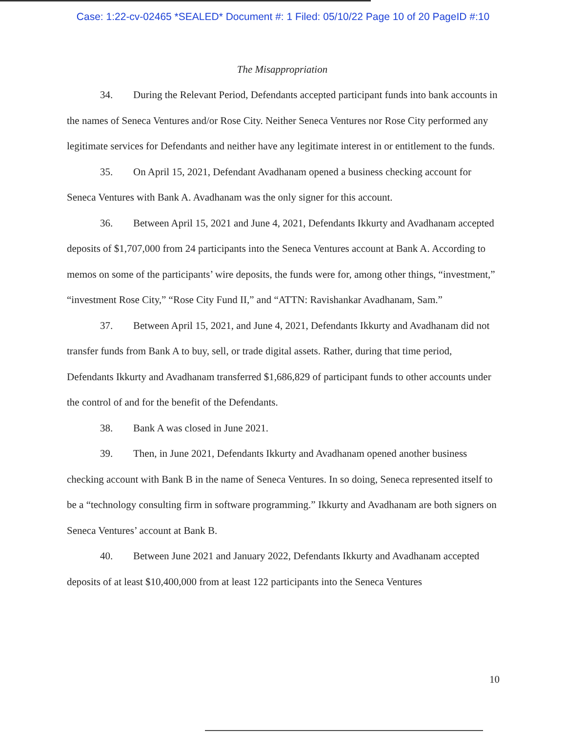Case: 1:22-cv-02465 *SEALED* Document #: 1 Filed: 05/10/22 Page 10 of 20 PageID #:10
The Misappropriation
34. During the Relevant Period, Defendants accepted participant funds into bank accounts in the names of Seneca Ventures and/or Rose City. Neither Seneca Ventures nor Rose City performed any legitimate services for Defendants and neither have any legitimate interest in or entitlement to the funds.
35. On April 15, 2021, Defendant Avadhanam opened a business checking account for Seneca Ventures with Bank A. Avadhanam was the only signer for this account.
36. Between April 15, 2021 and June 4, 2021, Defendants Ikkurty and Avadhanam accepted deposits of $1,707,000 from 24 participants into the Seneca Ventures account at Bank A. According to memos on some of the participants’ wire deposits, the funds were for, among other things, “investment,” “investment Rose City,” “Rose City Fund II,” and “ATTN: Ravishankar Avadhanam, Sam.”
37. Between April 15, 2021, and June 4, 2021, Defendants Ikkurty and Avadhanam did not transfer funds from Bank A to buy, sell, or trade digital assets. Rather, during that time period, Defendants Ikkurty and Avadhanam transferred $1,686,829 of participant funds to other accounts under the control of and for the benefit of the Defendants.
38. Bank A was closed in June 2021.
39. Then, in June 2021, Defendants Ikkurty and Avadhanam opened another business checking account with Bank B in the name of Seneca Ventures. In so doing, Seneca represented itself to be a “technology consulting firm in software programming.” Ikkurty and Avadhanam are both signers on Seneca Ventures’ account at Bank B.
40. Between June 2021 and January 2022, Defendants Ikkurty and Avadhanam accepted deposits of at least $10,400,000 from at least 122 participants into the Seneca Ventures
10